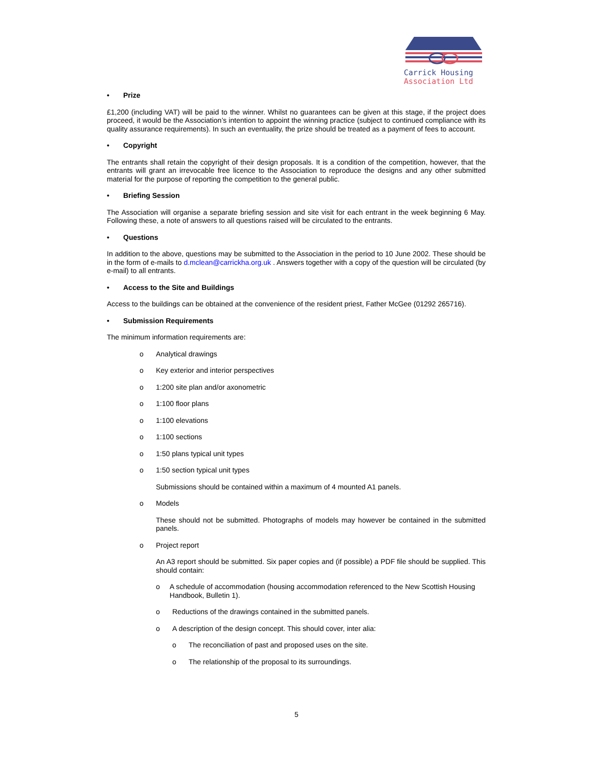Carrick Housing
Association Ltd
• Prize
£1,200 (including VAT) will be paid to the winner. Whilst no guarantees can be given at this stage, if the project does proceed, it would be the Association’s intention to appoint the winning practice (subject to continued compliance with its quality assurance requirements). In such an eventuality, the prize should be treated as a payment of fees to account.
• Copyright
The entrants shall retain the copyright of their design proposals. It is a condition of the competition, however, that the entrants will grant an irrevocable free licence to the Association to reproduce the designs and any other submitted material for the purpose of reporting the competition to the general public.
• Briefing Session
The Association will organise a separate briefing session and site visit for each entrant in the week beginning 6 May. Following these, a note of answers to all questions raised will be circulated to the entrants.
• Questions
In addition to the above, questions may be submitted to the Association in the period to 10 June 2002. These should be in the form of e-mails to d.mclean@carrickha.org.uk . Answers together with a copy of the question will be circulated (by e-mail) to all entrants.
• Access to the Site and Buildings
Access to the buildings can be obtained at the convenience of the resident priest, Father McGee (01292 265716).
• Submission Requirements
The minimum information requirements are:
o Analytical drawings
o Key exterior and interior perspectives
o 1:200 site plan and/or axonometric
o 1:100 floor plans
o 1:100 elevations
o 1:100 sections
o 1:50 plans typical unit types
o 1:50 section typical unit types
Submissions should be contained within a maximum of 4 mounted A1 panels.
o Models
These should not be submitted. Photographs of models may however be contained in the submitted panels.
o Project report
An A3 report should be submitted. Six paper copies and (if possible) a PDF file should be supplied. This should contain:
o A schedule of accommodation (housing accommodation referenced to the New Scottish Housing Handbook, Bulletin 1).
o Reductions of the drawings contained in the submitted panels.
o A description of the design concept. This should cover, inter alia:
o The reconciliation of past and proposed uses on the site.
o The relationship of the proposal to its surroundings.
5